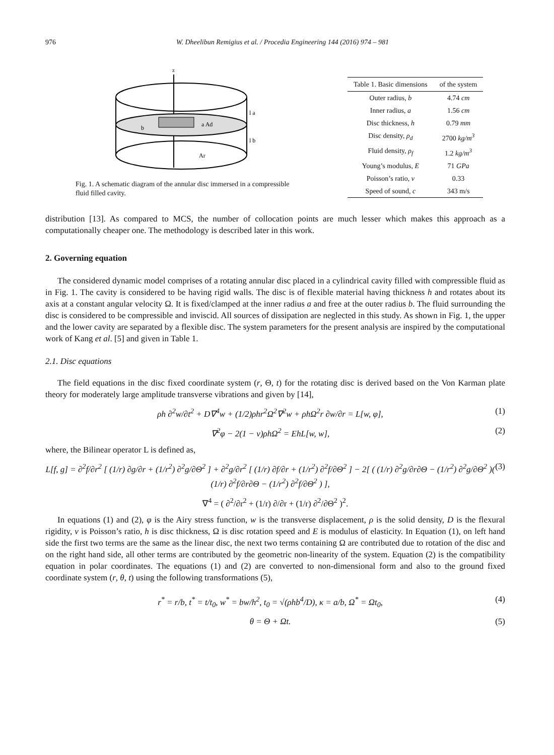976 W. Dheelibun Remigius et al. / Procedia Engineering 144 (2016) 974 – 981
z
a Ad
b
Ar
l a
l b
Fig. 1. A schematic diagram of the annular disc immersed in a compressible fluid filled cavity.
| Table 1. Basic dimensions | of the system |
| --- | --- |
| Outer radius, b | 4.74 cm |
| Inner radius, a | 1.56 cm |
| Disc thickness, h | 0.79 mm |
| Disc density, ρ<sub>d</sub> | 2700 kg/m<sup>3</sup> |
| Fluid density, ρ<sub>f</sub> | 1.2 kg/m<sup>3</sup> |
| Young’s modulus, E | 71 GPa |
| Poisson’s ratio, ν | 0.33 |
| Speed of sound, c | 343 m/s |
distribution [13]. As compared to MCS, the number of collocation points are much lesser which makes this approach as a computationally cheaper one. The methodology is described later in this work.
2. Governing equation
The considered dynamic model comprises of a rotating annular disc placed in a cylindrical cavity filled with compressible fluid as in Fig. 1. The cavity is considered to be having rigid walls. The disc is of flexible material having thickness h and rotates about its axis at a constant angular velocity Ω. It is fixed/clamped at the inner radius a and free at the outer radius b. The fluid surrounding the disc is considered to be compressible and inviscid. All sources of dissipation are neglected in this study. As shown in Fig. 1, the upper and the lower cavity are separated by a flexible disc. The system parameters for the present analysis are inspired by the computational work of Kang et al. [5] and given in Table 1.
2.1. Disc equations
The field equations in the disc fixed coordinate system (r, Θ, t) for the rotating disc is derived based on the Von Karman plate theory for moderately large amplitude transverse vibrations and given by [14],
ρh ∂<sup>2</sup>w/∂t<sup>2</sup> + D∇<sup>4</sup>w + (1/2)ρhr<sup>2</sup>Ω<sup>2</sup>∇<sup>2</sup>w + ρhΩ<sup>2</sup>r ∂w/∂r = L[w, φ], (1)
∇<sup>2</sup>φ − 2(1 − ν)ρhΩ<sup>2</sup> = EhL[w, w], (2)
where, the Bilinear operator L is defined as,
L[f, g] = ∂<sup>2</sup>f/∂r<sup>2</sup> [ (1/r) ∂g/∂r + (1/r<sup>2</sup>) ∂<sup>2</sup>g/∂Θ<sup>2</sup> ] + ∂<sup>2</sup>g/∂r<sup>2</sup> [ (1/r) ∂f/∂r + (1/r<sup>2</sup>) ∂<sup>2</sup>f/∂Θ<sup>2</sup> ] − 2[ ( (1/r) ∂<sup>2</sup>g/∂r∂Θ − (1/r<sup>2</sup>) ∂<sup>2</sup>g/∂Θ<sup>2</sup> )( (1/r) ∂<sup>2</sup>f/∂r∂Θ − (1/r<sup>2</sup>) ∂<sup>2</sup>f/∂Θ<sup>2</sup> ) ], (3)
∇<sup>4</sup> = ( ∂<sup>2</sup>/∂r<sup>2</sup> + (1/r) ∂/∂r + (1/r) ∂<sup>2</sup>/∂Θ<sup>2</sup> )<sup>2</sup>.
In equations (1) and (2), φ is the Airy stress function, w is the transverse displacement, ρ is the solid density, D is the flexural rigidity, ν is Poisson’s ratio, h is disc thickness, Ω is disc rotation speed and E is modulus of elasticity. In Equation (1), on left hand side the first two terms are the same as the linear disc, the next two terms containing Ω are contributed due to rotation of the disc and on the right hand side, all other terms are contributed by the geometric non-linearity of the system. Equation (2) is the compatibility equation in polar coordinates. The equations (1) and (2) are converted to non-dimensional form and also to the ground fixed coordinate system (r, θ, t) using the following transformations (5),
r<sup>*</sup> = r/b, t<sup>*</sup> = t/t<sub>0</sub>, w<sup>*</sup> = bw/h<sup>2</sup>, t<sub>0</sub> = √(ρhb<sup>4</sup>/D), κ = a/b, Ω<sup>*</sup> = Ωt<sub>0</sub>, (4)
θ = Θ + Ωt. (5)